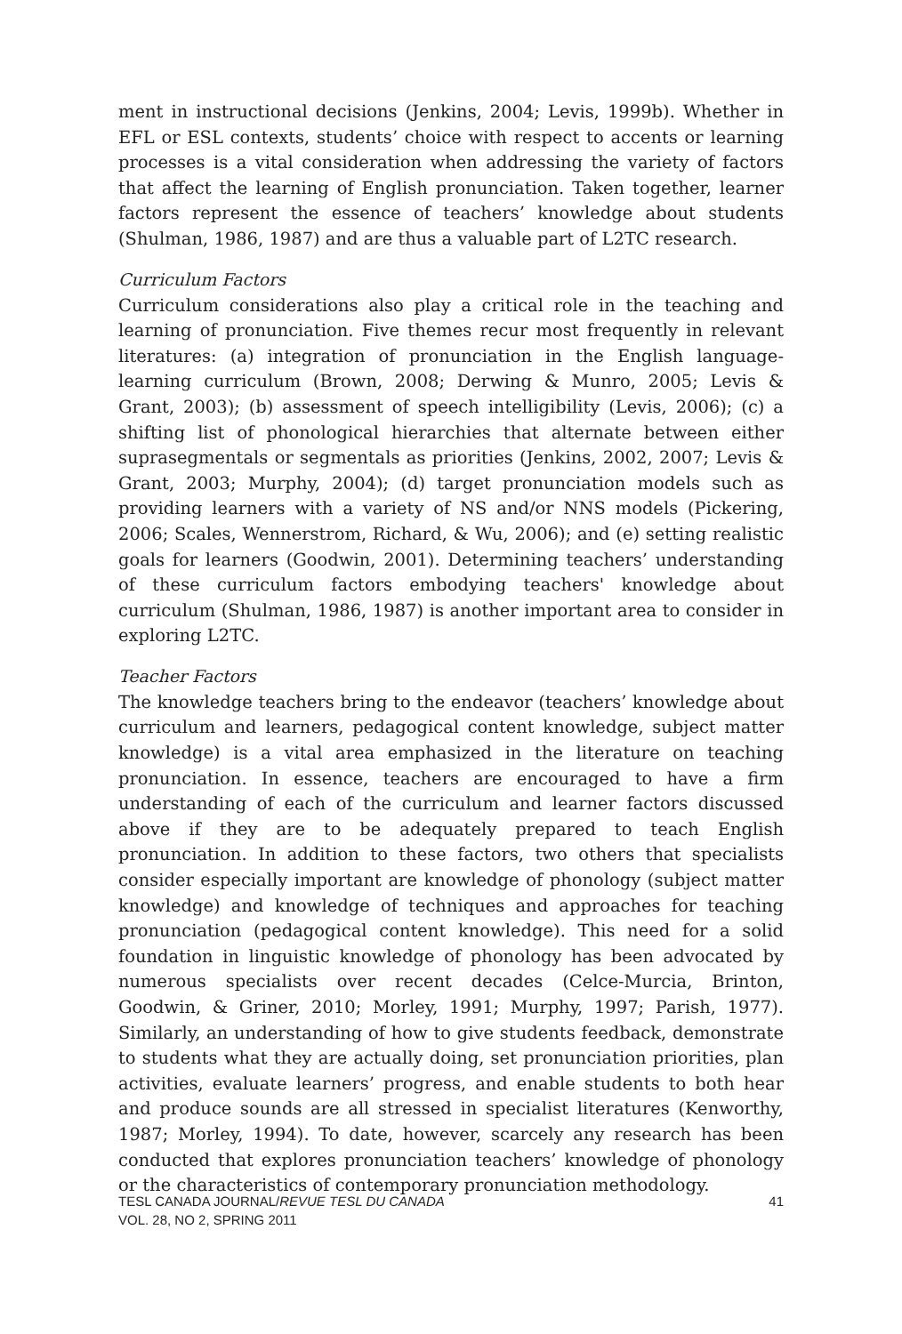ment in instructional decisions (Jenkins, 2004; Levis, 1999b). Whether in EFL or ESL contexts, students’ choice with respect to accents or learning processes is a vital consideration when addressing the variety of factors that affect the learning of English pronunciation. Taken together, learner factors represent the essence of teachers’ knowledge about students (Shulman, 1986, 1987) and are thus a valuable part of L2TC research.
Curriculum Factors
Curriculum considerations also play a critical role in the teaching and learning of pronunciation. Five themes recur most frequently in relevant literatures: (a) integration of pronunciation in the English language-learning curriculum (Brown, 2008; Derwing & Munro, 2005; Levis & Grant, 2003); (b) assessment of speech intelligibility (Levis, 2006); (c) a shifting list of phonological hierarchies that alternate between either suprasegmentals or segmentals as priorities (Jenkins, 2002, 2007; Levis & Grant, 2003; Murphy, 2004); (d) target pronunciation models such as providing learners with a variety of NS and/or NNS models (Pickering, 2006; Scales, Wennerstrom, Richard, & Wu, 2006); and (e) setting realistic goals for learners (Goodwin, 2001). Determining teachers’ understanding of these curriculum factors embodying teachers' knowledge about curriculum (Shulman, 1986, 1987) is another important area to consider in exploring L2TC.
Teacher Factors
The knowledge teachers bring to the endeavor (teachers’ knowledge about curriculum and learners, pedagogical content knowledge, subject matter knowledge) is a vital area emphasized in the literature on teaching pronunciation. In essence, teachers are encouraged to have a firm understanding of each of the curriculum and learner factors discussed above if they are to be adequately prepared to teach English pronunciation. In addition to these factors, two others that specialists consider especially important are knowledge of phonology (subject matter knowledge) and knowledge of techniques and approaches for teaching pronunciation (pedagogical content knowledge). This need for a solid foundation in linguistic knowledge of phonology has been advocated by numerous specialists over recent decades (Celce-Murcia, Brinton, Goodwin, & Griner, 2010; Morley, 1991; Murphy, 1997; Parish, 1977). Similarly, an understanding of how to give students feedback, demonstrate to students what they are actually doing, set pronunciation priorities, plan activities, evaluate learners’ progress, and enable students to both hear and produce sounds are all stressed in specialist literatures (Kenworthy, 1987; Morley, 1994). To date, however, scarcely any research has been conducted that explores pronunciation teachers’ knowledge of phonology or the characteristics of contemporary pronunciation methodology.
TESL CANADA JOURNAL/REVUE TESL DU CANADA
VOL. 28, NO 2, SPRING 2011
41